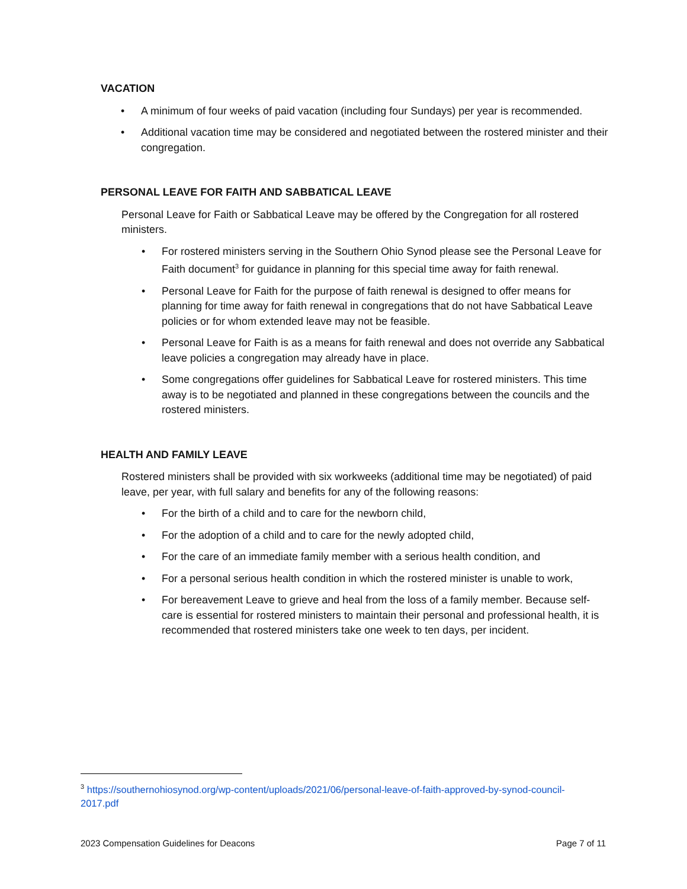VACATION
• A minimum of four weeks of paid vacation (including four Sundays) per year is recommended.
• Additional vacation time may be considered and negotiated between the rostered minister and their congregation.
PERSONAL LEAVE FOR FAITH AND SABBATICAL LEAVE
Personal Leave for Faith or Sabbatical Leave may be offered by the Congregation for all rostered ministers.
• For rostered ministers serving in the Southern Ohio Synod please see the Personal Leave for Faith document<sup>3</sup> for guidance in planning for this special time away for faith renewal.
• Personal Leave for Faith for the purpose of faith renewal is designed to offer means for planning for time away for faith renewal in congregations that do not have Sabbatical Leave policies or for whom extended leave may not be feasible.
• Personal Leave for Faith is as a means for faith renewal and does not override any Sabbatical leave policies a congregation may already have in place.
• Some congregations offer guidelines for Sabbatical Leave for rostered ministers. This time away is to be negotiated and planned in these congregations between the councils and the rostered ministers.
HEALTH AND FAMILY LEAVE
Rostered ministers shall be provided with six workweeks (additional time may be negotiated) of paid leave, per year, with full salary and benefits for any of the following reasons:
• For the birth of a child and to care for the newborn child,
• For the adoption of a child and to care for the newly adopted child,
• For the care of an immediate family member with a serious health condition, and
• For a personal serious health condition in which the rostered minister is unable to work,
• For bereavement Leave to grieve and heal from the loss of a family member. Because self-care is essential for rostered ministers to maintain their personal and professional health, it is recommended that rostered ministers take one week to ten days, per incident.
<sup>3</sup> https://southernohiosynod.org/wp-content/uploads/2021/06/personal-leave-of-faith-approved-by-synod-council-2017.pdf
2023 Compensation Guidelines for Deacons Page 7 of 11